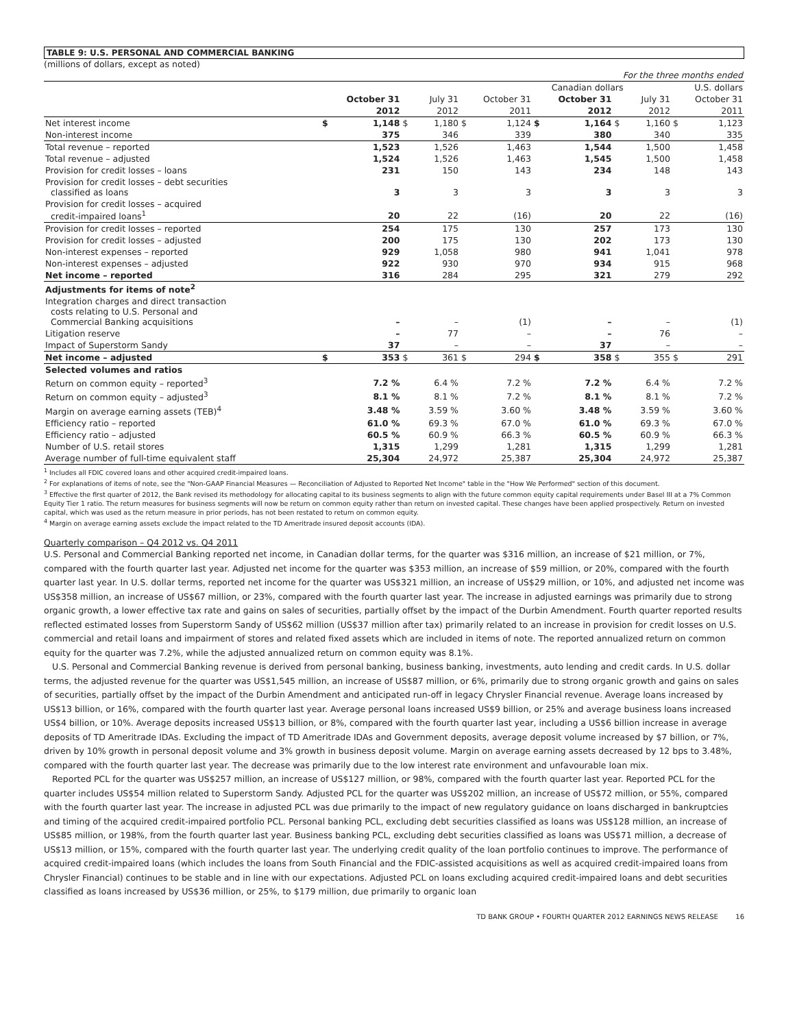TABLE 9: U.S. PERSONAL AND COMMERCIAL BANKING
(millions of dollars, except as noted)
| For the three months ended | | | | | | | | | | | | |
| | Canadian dollars | | | | | | | | | U.S. dollars | | |
| | October 31 | | July 31 | | October 31 | | October 31 | | July 31 | | October 31 | |
| | 2012 | | 2012 | | 2011 | | 2012 | | 2012 | | 2011 | |
| Net interest income | $ | 1,148 | $ | 1,180 | $ | 1,124 | $ | 1,164 | $ | 1,160 | $ | 1,123 |
| Non-interest income | | 375 | | 346 | | 339 | | 380 | | 340 | | 335 |
| Total revenue – reported | | 1,523 | | 1,526 | | 1,463 | | 1,544 | | 1,500 | | 1,458 |
| Total revenue – adjusted | | 1,524 | | 1,526 | | 1,463 | | 1,545 | | 1,500 | | 1,458 |
| Provision for credit losses – loans | | 231 | | 150 | | 143 | | 234 | | 148 | | 143 |
| Provision for credit losses – debt securities classified as loans | | 3 | | 3 | | 3 | | 3 | | 3 | | 3 |
| Provision for credit losses – acquired credit-impaired loans<sup>1</sup> | | 20 | | 22 | | (16) | | 20 | | 22 | | (16) |
| Provision for credit losses – reported | | 254 | | 175 | | 130 | | 257 | | 173 | | 130 |
| Provision for credit losses – adjusted | | 200 | | 175 | | 130 | | 202 | | 173 | | 130 |
| Non-interest expenses – reported | | 929 | | 1,058 | | 980 | | 941 | | 1,041 | | 978 |
| Non-interest expenses – adjusted | | 922 | | 930 | | 970 | | 934 | | 915 | | 968 |
| Net income – reported | | 316 | | 284 | | 295 | | 321 | | 279 | | 292 |
| Adjustments for items of note<sup>2</sup> | | | | | | | | | | | | |
| Integration charges and direct transaction costs relating to U.S. Personal and Commercial Banking acquisitions | | – | | – | | (1) | | – | | – | | (1) |
| Litigation reserve | | – | | 77 | | – | | – | | 76 | | – |
| Impact of Superstorm Sandy | | 37 | | – | | – | | 37 | | – | | – |
| Net income – adjusted | $ | 353 | $ | 361 | $ | 294 | $ | 358 | $ | 355 | $ | 291 |
| Selected volumes and ratios | | | | | | | | | | | | |
| Return on common equity – reported<sup>3</sup> | | 7.2 % | | 6.4 % | | 7.2 % | | 7.2 % | | 6.4 % | | 7.2 % |
| Return on common equity – adjusted<sup>3</sup> | | 8.1 % | | 8.1 % | | 7.2 % | | 8.1 % | | 8.1 % | | 7.2 % |
| Margin on average earning assets (TEB)<sup>4</sup> | | 3.48 % | | 3.59 % | | 3.60 % | | 3.48 % | | 3.59 % | | 3.60 % |
| Efficiency ratio – reported | | 61.0 % | | 69.3 % | | 67.0 % | | 61.0 % | | 69.3 % | | 67.0 % |
| Efficiency ratio – adjusted | | 60.5 % | | 60.9 % | | 66.3 % | | 60.5 % | | 60.9 % | | 66.3 % |
| Number of U.S. retail stores | | 1,315 | | 1,299 | | 1,281 | | 1,315 | | 1,299 | | 1,281 |
| Average number of full-time equivalent staff | | 25,304 | | 24,972 | | 25,387 | | 25,304 | | 24,972 | | 25,387 |
<sup>1</sup> Includes all FDIC covered loans and other acquired credit-impaired loans.
<sup>2</sup> For explanations of items of note, see the "Non-GAAP Financial Measures — Reconciliation of Adjusted to Reported Net Income" table in the "How We Performed" section of this document.
<sup>3</sup> Effective the first quarter of 2012, the Bank revised its methodology for allocating capital to its business segments to align with the future common equity capital requirements under Basel III at a 7% Common Equity Tier 1 ratio. The return measures for business segments will now be return on common equity rather than return on invested capital. These changes have been applied prospectively. Return on invested capital, which was used as the return measure in prior periods, has not been restated to return on common equity.
<sup>4</sup> Margin on average earning assets exclude the impact related to the TD Ameritrade insured deposit accounts (IDA).
Quarterly comparison – Q4 2012 vs. Q4 2011
U.S. Personal and Commercial Banking reported net income, in Canadian dollar terms, for the quarter was $316 million, an increase of $21 million, or 7%, compared with the fourth quarter last year. Adjusted net income for the quarter was $353 million, an increase of $59 million, or 20%, compared with the fourth quarter last year. In U.S. dollar terms, reported net income for the quarter was US$321 million, an increase of US$29 million, or 10%, and adjusted net income was US$358 million, an increase of US$67 million, or 23%, compared with the fourth quarter last year. The increase in adjusted earnings was primarily due to strong organic growth, a lower effective tax rate and gains on sales of securities, partially offset by the impact of the Durbin Amendment. Fourth quarter reported results reflected estimated losses from Superstorm Sandy of US$62 million (US$37 million after tax) primarily related to an increase in provision for credit losses on U.S. commercial and retail loans and impairment of stores and related fixed assets which are included in items of note. The reported annualized return on common equity for the quarter was 7.2%, while the adjusted annualized return on common equity was 8.1%.
U.S. Personal and Commercial Banking revenue is derived from personal banking, business banking, investments, auto lending and credit cards. In U.S. dollar terms, the adjusted revenue for the quarter was US$1,545 million, an increase of US$87 million, or 6%, primarily due to strong organic growth and gains on sales of securities, partially offset by the impact of the Durbin Amendment and anticipated run-off in legacy Chrysler Financial revenue. Average loans increased by US$13 billion, or 16%, compared with the fourth quarter last year. Average personal loans increased US$9 billion, or 25% and average business loans increased US$4 billion, or 10%. Average deposits increased US$13 billion, or 8%, compared with the fourth quarter last year, including a US$6 billion increase in average deposits of TD Ameritrade IDAs. Excluding the impact of TD Ameritrade IDAs and Government deposits, average deposit volume increased by $7 billion, or 7%, driven by 10% growth in personal deposit volume and 3% growth in business deposit volume. Margin on average earning assets decreased by 12 bps to 3.48%, compared with the fourth quarter last year. The decrease was primarily due to the low interest rate environment and unfavourable loan mix.
Reported PCL for the quarter was US$257 million, an increase of US$127 million, or 98%, compared with the fourth quarter last year. Reported PCL for the quarter includes US$54 million related to Superstorm Sandy. Adjusted PCL for the quarter was US$202 million, an increase of US$72 million, or 55%, compared with the fourth quarter last year. The increase in adjusted PCL was due primarily to the impact of new regulatory guidance on loans discharged in bankruptcies and timing of the acquired credit-impaired portfolio PCL. Personal banking PCL, excluding debt securities classified as loans was US$128 million, an increase of US$85 million, or 198%, from the fourth quarter last year. Business banking PCL, excluding debt securities classified as loans was US$71 million, a decrease of US$13 million, or 15%, compared with the fourth quarter last year. The underlying credit quality of the loan portfolio continues to improve. The performance of acquired credit-impaired loans (which includes the loans from South Financial and the FDIC-assisted acquisitions as well as acquired credit-impaired loans from Chrysler Financial) continues to be stable and in line with our expectations. Adjusted PCL on loans excluding acquired credit-impaired loans and debt securities classified as loans increased by US$36 million, or 25%, to $179 million, due primarily to organic loan
TD BANK GROUP • FOURTH QUARTER 2012 EARNINGS NEWS RELEASE 16